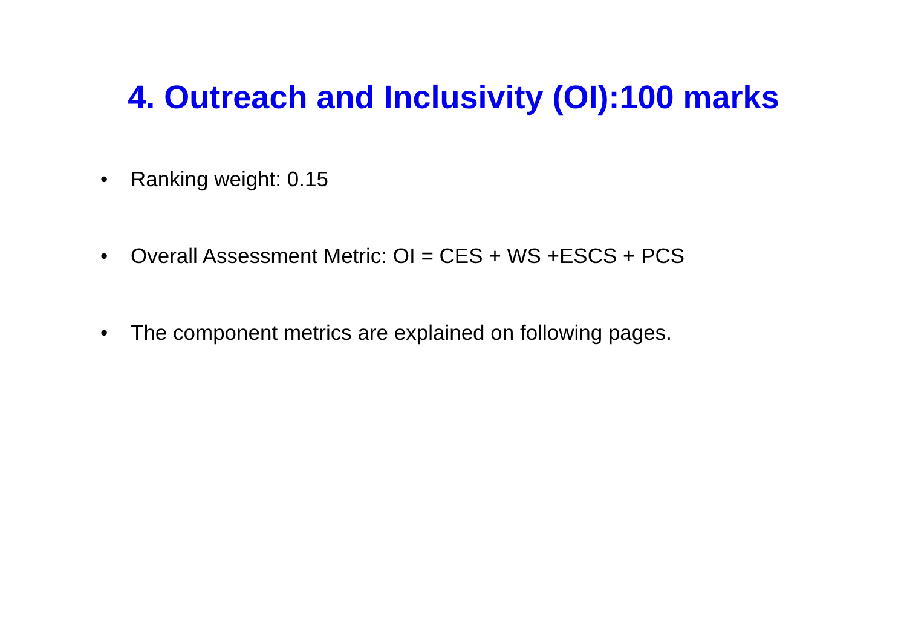4. Outreach and Inclusivity (OI):100 marks
• Ranking weight: 0.15
• Overall Assessment Metric: OI = CES + WS +ESCS + PCS
• The component metrics are explained on following pages.